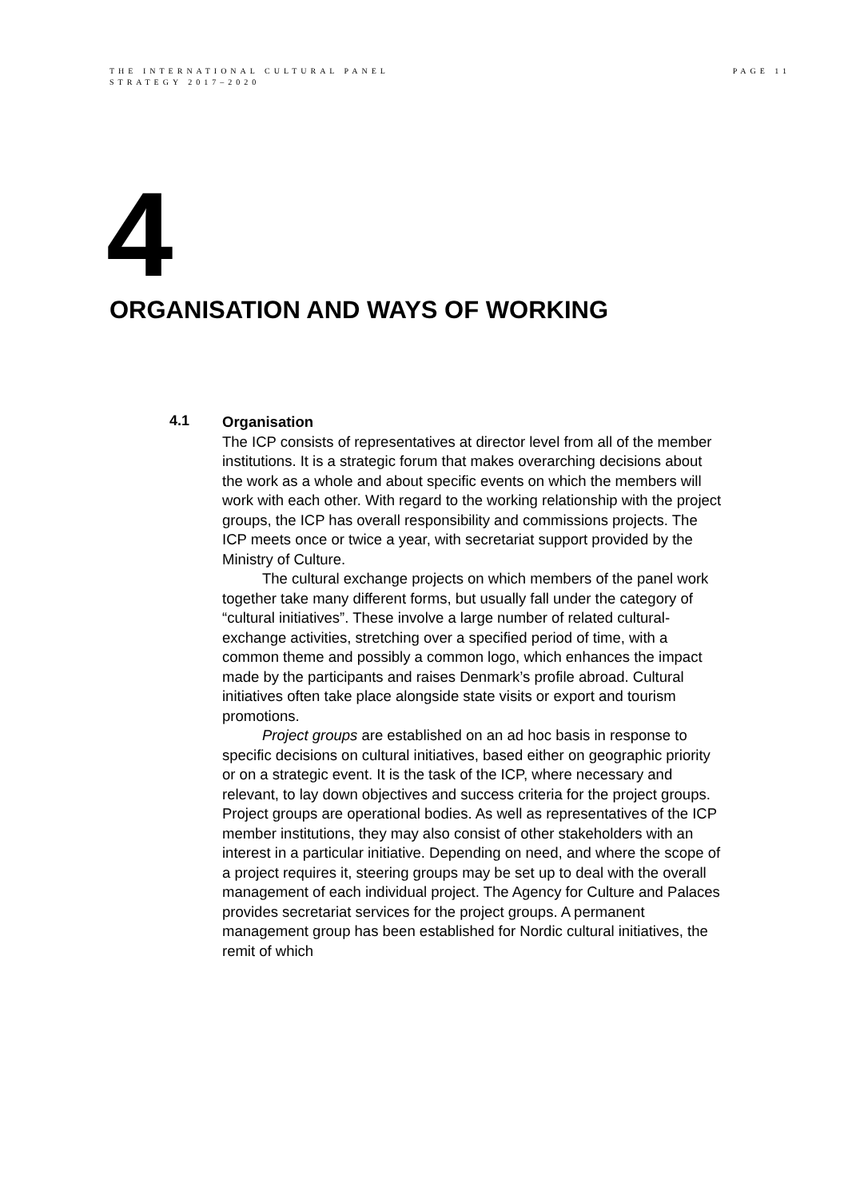THE INTERNATIONAL CULTURAL PANEL
STRATEGY 2017–2020
PAGE 11
4
ORGANISATION AND WAYS OF WORKING
4.1
Organisation
The ICP consists of representatives at director level from all of the member institutions. It is a strategic forum that makes overarching decisions about the work as a whole and about specific events on which the members will work with each other. With regard to the working relationship with the project groups, the ICP has overall responsibility and commissions projects. The ICP meets once or twice a year, with secretariat support provided by the Ministry of Culture.
The cultural exchange projects on which members of the panel work together take many different forms, but usually fall under the category of “cultural initiatives”. These involve a large number of related cultural-exchange activities, stretching over a specified period of time, with a common theme and possibly a common logo, which enhances the impact made by the participants and raises Denmark’s profile abroad. Cultural initiatives often take place alongside state visits or export and tourism promotions.
Project groups are established on an ad hoc basis in response to specific decisions on cultural initiatives, based either on geographic priority or on a strategic event. It is the task of the ICP, where necessary and relevant, to lay down objectives and success criteria for the project groups. Project groups are operational bodies. As well as representatives of the ICP member institutions, they may also consist of other stakeholders with an interest in a particular initiative. Depending on need, and where the scope of a project requires it, steering groups may be set up to deal with the overall management of each individual project. The Agency for Culture and Palaces provides secretariat services for the project groups. A permanent management group has been established for Nordic cultural initiatives, the remit of which